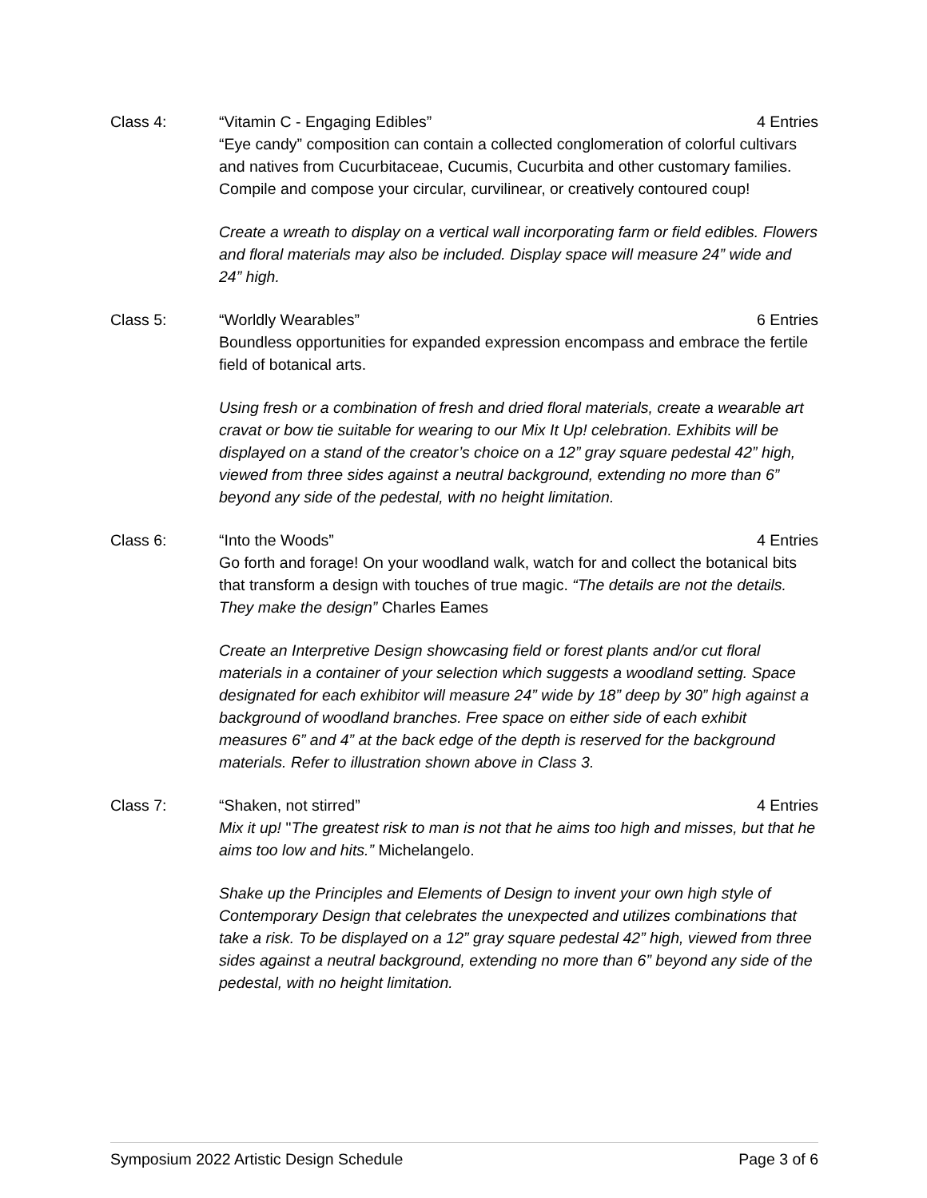Class 4: “Vitamin C - Engaging Edibles” 4 Entries
“Eye candy” composition can contain a collected conglomeration of colorful cultivars and natives from Cucurbitaceae, Cucumis, Cucurbita and other customary families. Compile and compose your circular, curvilinear, or creatively contoured coup!
Create a wreath to display on a vertical wall incorporating farm or field edibles. Flowers and floral materials may also be included. Display space will measure 24” wide and 24” high.
Class 5: “Worldly Wearables” 6 Entries
Boundless opportunities for expanded expression encompass and embrace the fertile field of botanical arts.
Using fresh or a combination of fresh and dried floral materials, create a wearable art cravat or bow tie suitable for wearing to our Mix It Up! celebration. Exhibits will be displayed on a stand of the creator’s choice on a 12” gray square pedestal 42” high, viewed from three sides against a neutral background, extending no more than 6” beyond any side of the pedestal, with no height limitation.
Class 6: “Into the Woods” 4 Entries
Go forth and forage! On your woodland walk, watch for and collect the botanical bits that transform a design with touches of true magic. “The details are not the details. They make the design” Charles Eames
Create an Interpretive Design showcasing field or forest plants and/or cut floral materials in a container of your selection which suggests a woodland setting. Space designated for each exhibitor will measure 24” wide by 18” deep by 30” high against a background of woodland branches. Free space on either side of each exhibit measures 6” and 4” at the back edge of the depth is reserved for the background materials. Refer to illustration shown above in Class 3.
Class 7: “Shaken, not stirred” 4 Entries
Mix it up! "The greatest risk to man is not that he aims too high and misses, but that he aims too low and hits.” Michelangelo.
Shake up the Principles and Elements of Design to invent your own high style of Contemporary Design that celebrates the unexpected and utilizes combinations that take a risk. To be displayed on a 12” gray square pedestal 42” high, viewed from three sides against a neutral background, extending no more than 6” beyond any side of the pedestal, with no height limitation.
Symposium 2022 Artistic Design Schedule Page 3 of 6